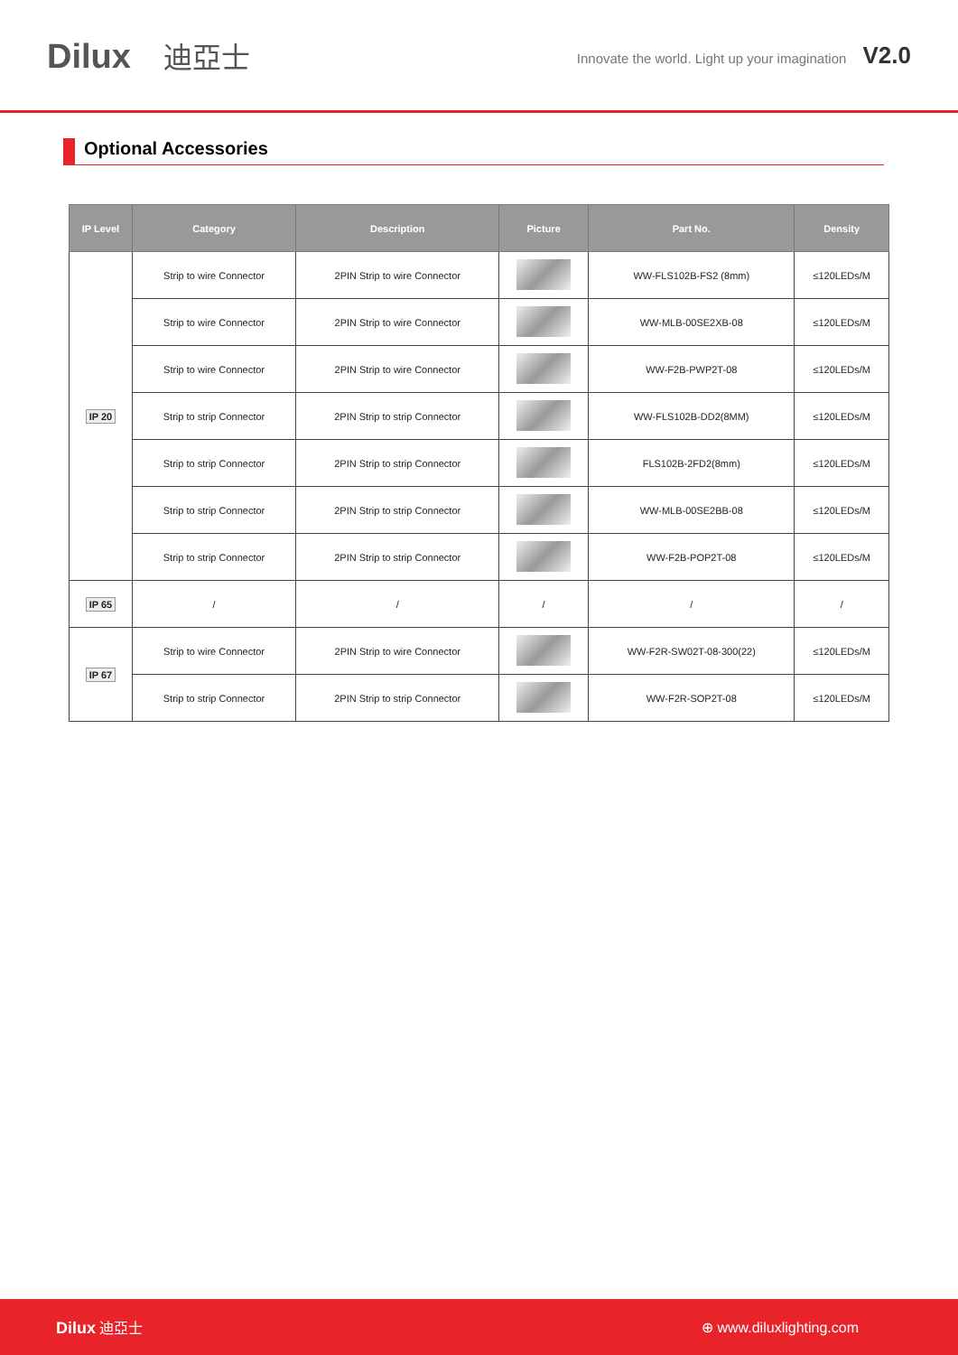Dilux 迪亞士
Innovate the world. Light up your imagination V2.0
Optional Accessories
| IP Level | Category | Description | Picture | Part No. | Density |
| --- | --- | --- | --- | --- | --- |
| IP 20 | Strip to wire Connector | 2PIN Strip to wire Connector | | WW-FLS102B-FS2 (8mm) | ≤120LEDs/M |
| | Strip to wire Connector | 2PIN Strip to wire Connector | | WW-MLB-00SE2XB-08 | ≤120LEDs/M |
| | Strip to wire Connector | 2PIN Strip to wire Connector | | WW-F2B-PWP2T-08 | ≤120LEDs/M |
| | Strip to strip Connector | 2PIN Strip to strip Connector | | WW-FLS102B-DD2(8MM) | ≤120LEDs/M |
| | Strip to strip Connector | 2PIN Strip to strip Connector | | FLS102B-2FD2(8mm) | ≤120LEDs/M |
| | Strip to strip Connector | 2PIN Strip to strip Connector | | WW-MLB-00SE2BB-08 | ≤120LEDs/M |
| | Strip to strip Connector | 2PIN Strip to strip Connector | | WW-F2B-POP2T-08 | ≤120LEDs/M |
| IP 65 | / | / | / | / | / |
| IP 67 | Strip to wire Connector | 2PIN Strip to wire Connector | | WW-F2R-SW02T-08-300(22) | ≤120LEDs/M |
| | Strip to strip Connector | 2PIN Strip to strip Connector | | WW-F2R-SOP2T-08 | ≤120LEDs/M |
Dilux 迪亞士 ⊕ www.diluxlighting.com